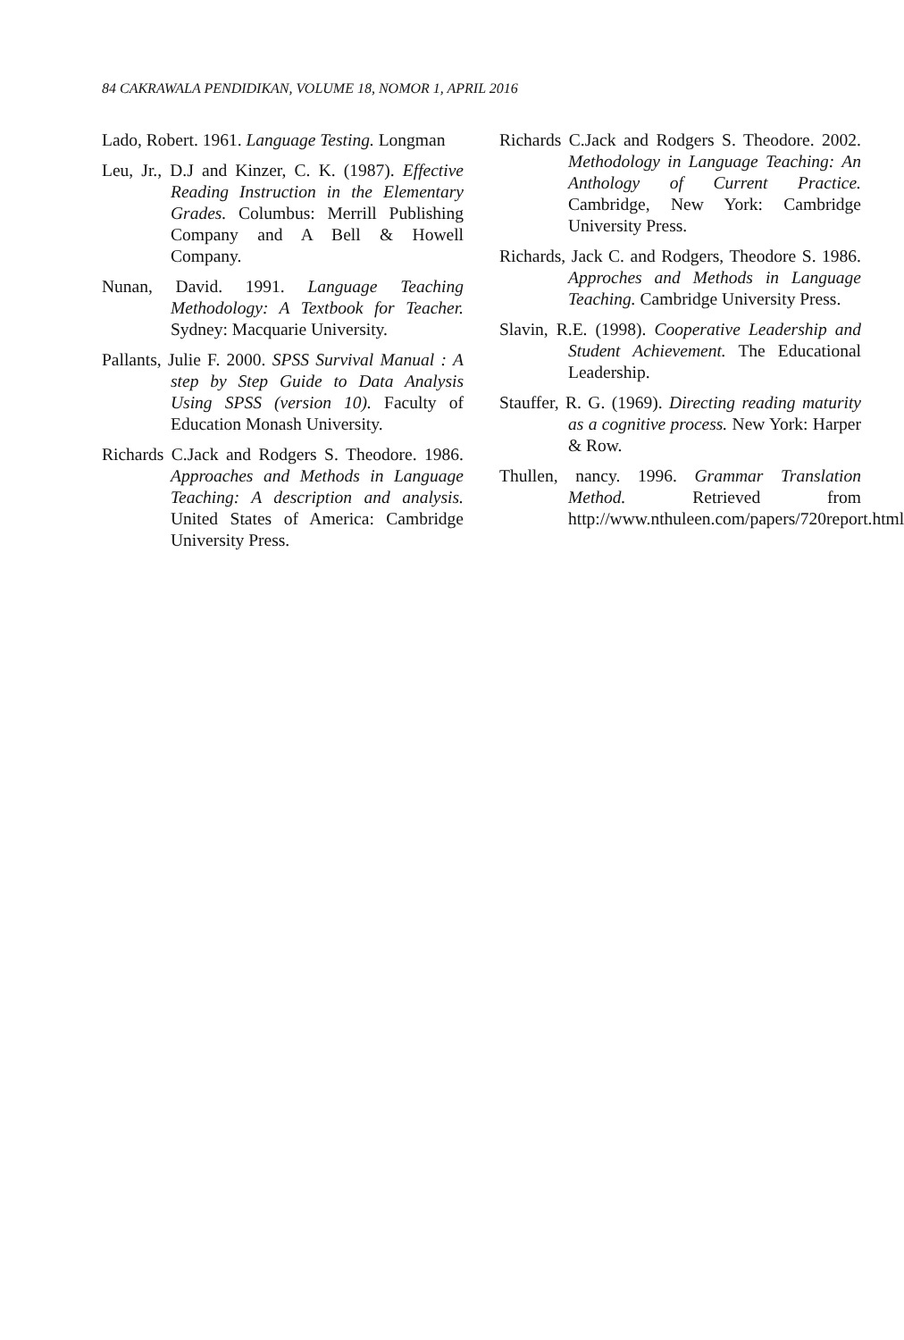84 CAKRAWALA PENDIDIKAN, VOLUME 18, NOMOR 1, APRIL 2016
Lado, Robert. 1961. Language Testing. Longman
Leu, Jr., D.J and Kinzer, C. K. (1987). Effective Reading Instruction in the Elementary Grades. Columbus: Merrill Publishing Company and A Bell & Howell Company.
Nunan, David. 1991. Language Teaching Methodology: A Textbook for Teacher. Sydney: Macquarie University.
Pallants, Julie F. 2000. SPSS Survival Manual : A step by Step Guide to Data Analysis Using SPSS (version 10). Faculty of Education Monash University.
Richards C.Jack and Rodgers S. Theodore. 1986. Approaches and Methods in Language Teaching: A description and analysis. United States of America: Cambridge University Press.
Richards C.Jack and Rodgers S. Theodore. 2002. Methodology in Language Teaching: An Anthology of Current Practice. Cambridge, New York: Cambridge University Press.
Richards, Jack C. and Rodgers, Theodore S. 1986. Approches and Methods in Language Teaching. Cambridge University Press.
Slavin, R.E. (1998). Cooperative Leadership and Student Achievement. The Educational Leadership.
Stauffer, R. G. (1969). Directing reading maturity as a cognitive process. New York: Harper & Row.
Thullen, nancy. 1996. Grammar Translation Method. Retrieved from http://www.nthuleen.com/papers/720report.html